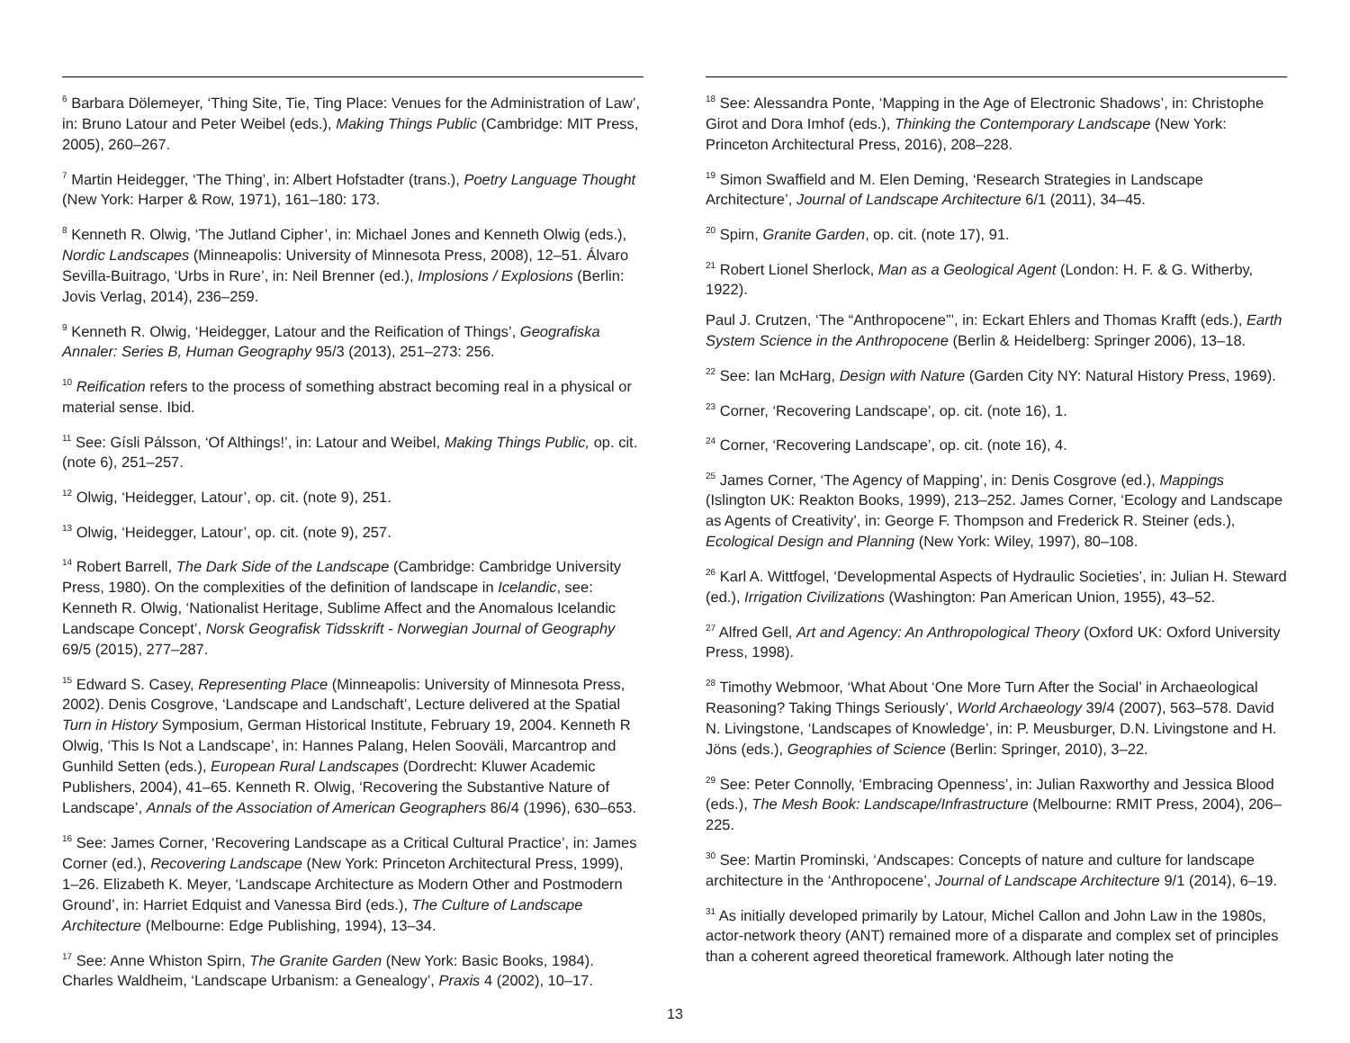<sup>6</sup> Barbara Dölemeyer, ‘Thing Site, Tie, Ting Place: Venues for the Administration of Law’, in: Bruno Latour and Peter Weibel (eds.), Making Things Public (Cambridge: MIT Press, 2005), 260–267.
<sup>7</sup> Martin Heidegger, ‘The Thing’, in: Albert Hofstadter (trans.), Poetry Language Thought (New York: Harper & Row, 1971), 161–180: 173.
<sup>8</sup> Kenneth R. Olwig, ‘The Jutland Cipher’, in: Michael Jones and Kenneth Olwig (eds.), Nordic Landscapes (Minneapolis: University of Minnesota Press, 2008), 12–51. Álvaro Sevilla-Buitrago, ‘Urbs in Rure’, in: Neil Brenner (ed.), Implosions / Explosions (Berlin: Jovis Verlag, 2014), 236–259.
<sup>9</sup> Kenneth R. Olwig, ‘Heidegger, Latour and the Reification of Things’, Geografiska Annaler: Series B, Human Geography 95/3 (2013), 251–273: 256.
<sup>10</sup> Reification refers to the process of something abstract becoming real in a physical or material sense. Ibid.
<sup>11</sup> See: Gísli Pálsson, ‘Of Althings!’, in: Latour and Weibel, Making Things Public, op. cit. (note 6), 251–257.
<sup>12</sup> Olwig, ‘Heidegger, Latour’, op. cit. (note 9), 251.
<sup>13</sup> Olwig, ‘Heidegger, Latour’, op. cit. (note 9), 257.
<sup>14</sup> Robert Barrell, The Dark Side of the Landscape (Cambridge: Cambridge University Press, 1980). On the complexities of the definition of landscape in Icelandic, see: Kenneth R. Olwig, ‘Nationalist Heritage, Sublime Affect and the Anomalous Icelandic Landscape Concept’, Norsk Geografisk Tidsskrift - Norwegian Journal of Geography 69/5 (2015), 277–287.
<sup>15</sup> Edward S. Casey, Representing Place (Minneapolis: University of Minnesota Press, 2002). Denis Cosgrove, ‘Landscape and Landschaft’, Lecture delivered at the Spatial Turn in History Symposium, German Historical Institute, February 19, 2004. Kenneth R Olwig, ‘This Is Not a Landscape’, in: Hannes Palang, Helen Sooväli, Marcantrop and Gunhild Setten (eds.), European Rural Landscapes (Dordrecht: Kluwer Academic Publishers, 2004), 41–65. Kenneth R. Olwig, ‘Recovering the Substantive Nature of Landscape’, Annals of the Association of American Geographers 86/4 (1996), 630–653.
<sup>16</sup> See: James Corner, ‘Recovering Landscape as a Critical Cultural Practice’, in: James Corner (ed.), Recovering Landscape (New York: Princeton Architectural Press, 1999), 1–26. Elizabeth K. Meyer, ‘Landscape Architecture as Modern Other and Postmodern Ground’, in: Harriet Edquist and Vanessa Bird (eds.), The Culture of Landscape Architecture (Melbourne: Edge Publishing, 1994), 13–34.
<sup>17</sup> See: Anne Whiston Spirn, The Granite Garden (New York: Basic Books, 1984). Charles Waldheim, ‘Landscape Urbanism: a Genealogy’, Praxis 4 (2002), 10–17.
<sup>18</sup> See: Alessandra Ponte, ‘Mapping in the Age of Electronic Shadows’, in: Christophe Girot and Dora Imhof (eds.), Thinking the Contemporary Landscape (New York: Princeton Architectural Press, 2016), 208–228.
<sup>19</sup> Simon Swaffield and M. Elen Deming, ‘Research Strategies in Landscape Architecture’, Journal of Landscape Architecture 6/1 (2011), 34–45.
<sup>20</sup> Spirn, Granite Garden, op. cit. (note 17), 91.
<sup>21</sup> Robert Lionel Sherlock, Man as a Geological Agent (London: H. F. & G. Witherby, 1922).
Paul J. Crutzen, ‘The “Anthropocene”’, in: Eckart Ehlers and Thomas Krafft (eds.), Earth System Science in the Anthropocene (Berlin & Heidelberg: Springer 2006), 13–18.
<sup>22</sup> See: Ian McHarg, Design with Nature (Garden City NY: Natural History Press, 1969).
<sup>23</sup> Corner, ‘Recovering Landscape’, op. cit. (note 16), 1.
<sup>24</sup> Corner, ‘Recovering Landscape’, op. cit. (note 16), 4.
<sup>25</sup> James Corner, ‘The Agency of Mapping’, in: Denis Cosgrove (ed.), Mappings (Islington UK: Reakton Books, 1999), 213–252. James Corner, ‘Ecology and Landscape as Agents of Creativity’, in: George F. Thompson and Frederick R. Steiner (eds.), Ecological Design and Planning (New York: Wiley, 1997), 80–108.
<sup>26</sup> Karl A. Wittfogel, ‘Developmental Aspects of Hydraulic Societies’, in: Julian H. Steward (ed.), Irrigation Civilizations (Washington: Pan American Union, 1955), 43–52.
<sup>27</sup> Alfred Gell, Art and Agency: An Anthropological Theory (Oxford UK: Oxford University Press, 1998).
<sup>28</sup> Timothy Webmoor, ‘What About ‘One More Turn After the Social’ in Archaeological Reasoning? Taking Things Seriously’, World Archaeology 39/4 (2007), 563–578. David N. Livingstone, ‘Landscapes of Knowledge’, in: P. Meusburger, D.N. Livingstone and H. Jöns (eds.), Geographies of Science (Berlin: Springer, 2010), 3–22.
<sup>29</sup> See: Peter Connolly, ‘Embracing Openness’, in: Julian Raxworthy and Jessica Blood (eds.), The Mesh Book: Landscape/Infrastructure (Melbourne: RMIT Press, 2004), 206–225.
<sup>30</sup> See: Martin Prominski, ‘Andscapes: Concepts of nature and culture for landscape architecture in the ‘Anthropocene’, Journal of Landscape Architecture 9/1 (2014), 6–19.
<sup>31</sup> As initially developed primarily by Latour, Michel Callon and John Law in the 1980s, actor-network theory (ANT) remained more of a disparate and complex set of principles than a coherent agreed theoretical framework. Although later noting the
13